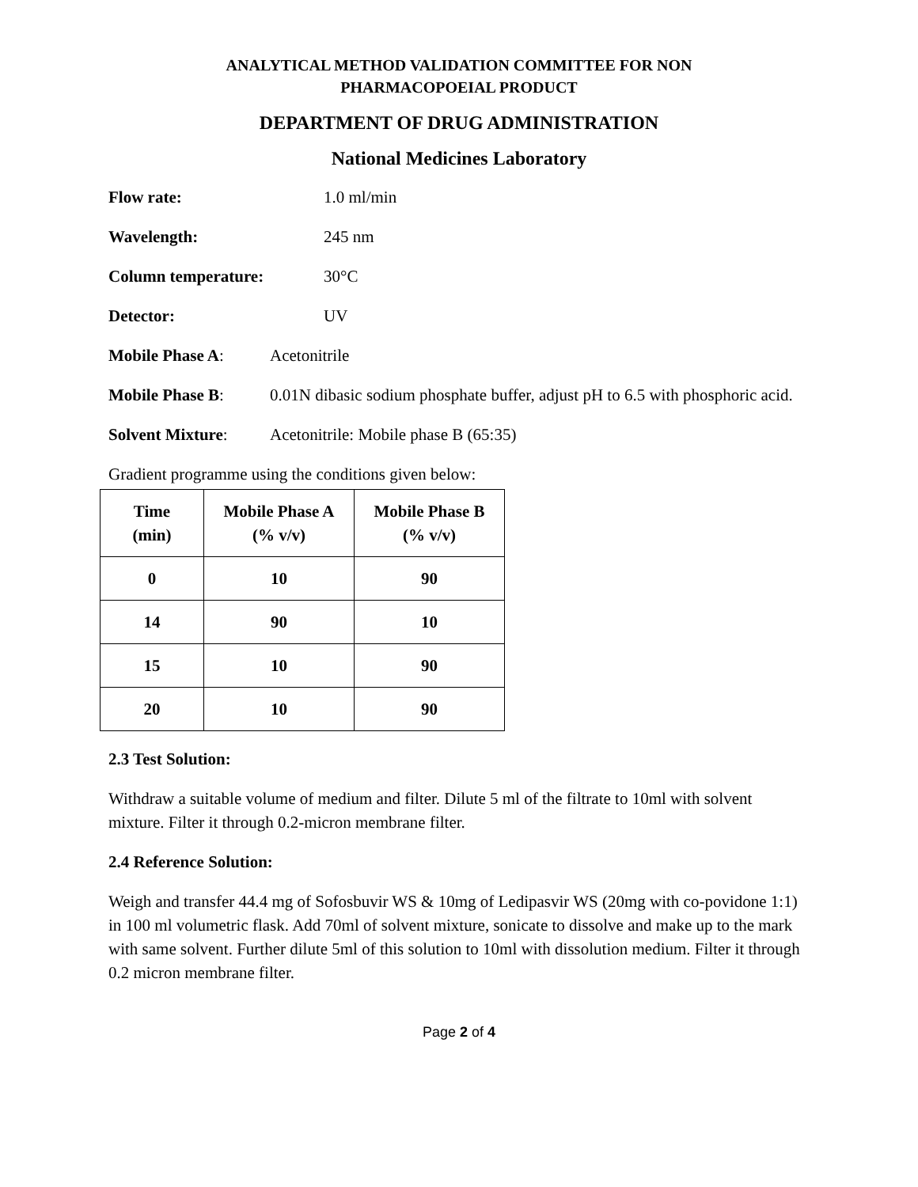ANALYTICAL METHOD VALIDATION COMMITTEE FOR NON
PHARMACOPOEIAL PRODUCT
DEPARTMENT OF DRUG ADMINISTRATION
National Medicines Laboratory
Flow rate: 1.0 ml/min
Wavelength: 245 nm
Column temperature: 30°C
Detector: UV
Mobile Phase A: Acetonitrile
Mobile Phase B: 0.01N dibasic sodium phosphate buffer, adjust pH to 6.5 with phosphoric acid.
Solvent Mixture: Acetonitrile: Mobile phase B (65:35)
Gradient programme using the conditions given below:
| Time (min) | Mobile Phase A (% v/v) | Mobile Phase B (% v/v) |
| --- | --- | --- |
| 0 | 10 | 90 |
| 14 | 90 | 10 |
| 15 | 10 | 90 |
| 20 | 10 | 90 |
2.3 Test Solution:
Withdraw a suitable volume of medium and filter. Dilute 5 ml of the filtrate to 10ml with solvent mixture. Filter it through 0.2-micron membrane filter.
2.4 Reference Solution:
Weigh and transfer 44.4 mg of Sofosbuvir WS & 10mg of Ledipasvir WS (20mg with co-povidone 1:1) in 100 ml volumetric flask. Add 70ml of solvent mixture, sonicate to dissolve and make up to the mark with same solvent. Further dilute 5ml of this solution to 10ml with dissolution medium. Filter it through 0.2 micron membrane filter.
Page 2 of 4